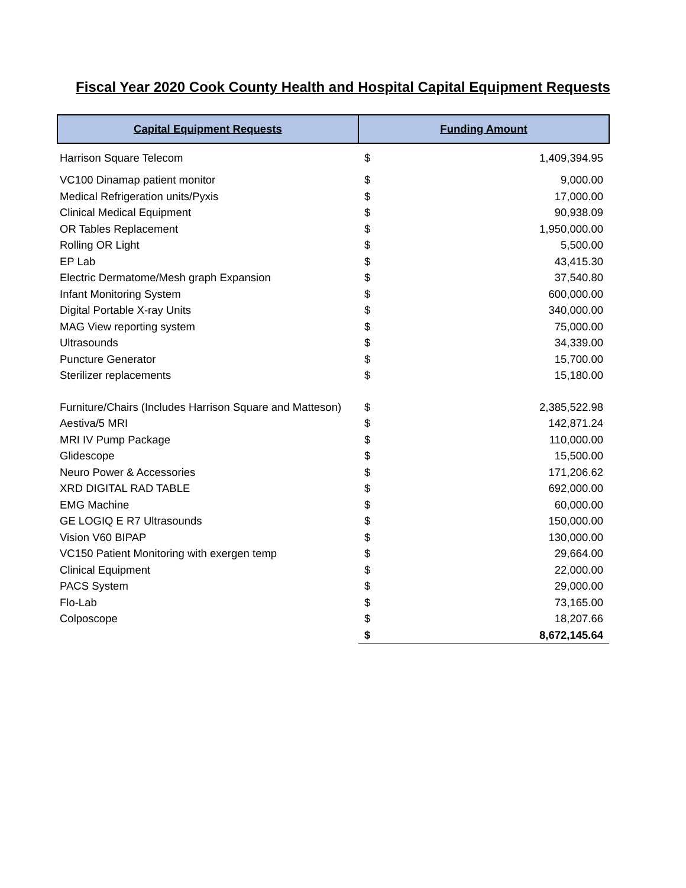Fiscal Year 2020 Cook County Health and Hospital Capital Equipment Requests
| Capital Equipment Requests | Funding Amount | |
| --- | --- | --- |
| Harrison Square Telecom | $ | 1,409,394.95 |
| VC100 Dinamap patient monitor | $ | 9,000.00 |
| Medical Refrigeration units/Pyxis | $ | 17,000.00 |
| Clinical Medical Equipment | $ | 90,938.09 |
| OR Tables Replacement | $ | 1,950,000.00 |
| Rolling OR Light | $ | 5,500.00 |
| EP Lab | $ | 43,415.30 |
| Electric Dermatome/Mesh graph Expansion | $ | 37,540.80 |
| Infant Monitoring System | $ | 600,000.00 |
| Digital Portable X-ray Units | $ | 340,000.00 |
| MAG View reporting system | $ | 75,000.00 |
| Ultrasounds | $ | 34,339.00 |
| Puncture Generator | $ | 15,700.00 |
| Sterilizer replacements | $ | 15,180.00 |
| Furniture/Chairs (Includes Harrison Square and Matteson) | $ | 2,385,522.98 |
| Aestiva/5 MRI | $ | 142,871.24 |
| MRI IV Pump Package | $ | 110,000.00 |
| Glidescope | $ | 15,500.00 |
| Neuro Power & Accessories | $ | 171,206.62 |
| XRD DIGITAL RAD TABLE | $ | 692,000.00 |
| EMG Machine | $ | 60,000.00 |
| GE LOGIQ E R7 Ultrasounds | $ | 150,000.00 |
| Vision V60 BIPAP | $ | 130,000.00 |
| VC150 Patient Monitoring with exergen temp | $ | 29,664.00 |
| Clinical Equipment | $ | 22,000.00 |
| PACS System | $ | 29,000.00 |
| Flo-Lab | $ | 73,165.00 |
| Colposcope | $ | 18,207.66 |
| | $ | 8,672,145.64 |